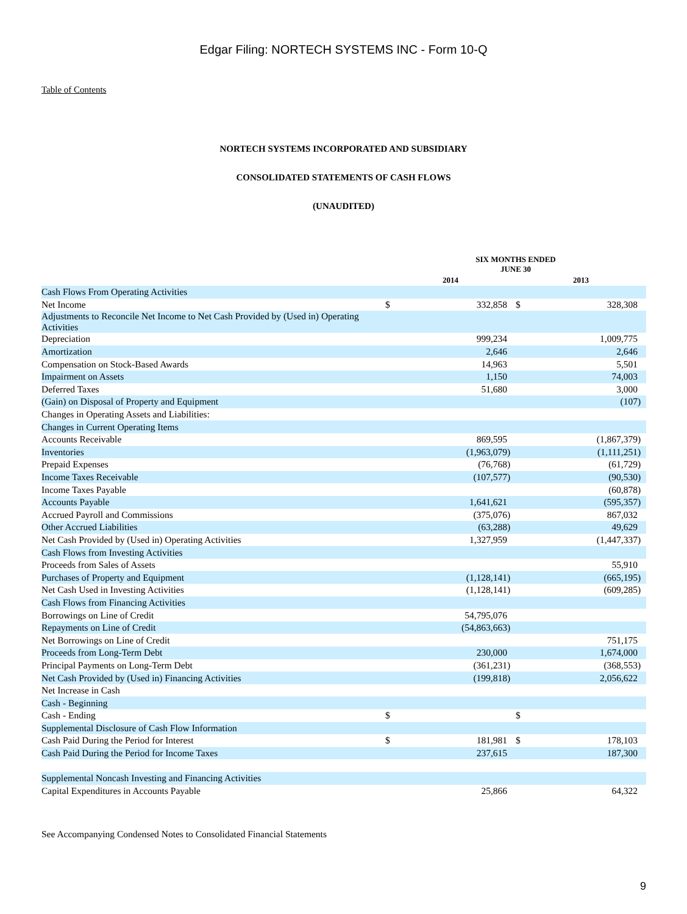Edgar Filing: NORTECH SYSTEMS INC - Form 10-Q
Table of Contents
NORTECH SYSTEMS INCORPORATED AND SUBSIDIARY
CONSOLIDATED STATEMENTS OF CASH FLOWS
(UNAUDITED)
| | SIX MONTHS ENDED JUNE 30 | | | | | |
| --- | --- | --- | --- | --- | --- | --- |
| | 2014 | | | 2013 | | |
| Cash Flows From Operating Activities | | | | | | |
| Net Income | $ | 332,858 | | $ | 328,308 | |
| Adjustments to Reconcile Net Income to Net Cash Provided by (Used in) Operating Activities | | | | | | |
| Depreciation | | 999,234 | | | 1,009,775 | |
| Amortization | | 2,646 | | | 2,646 | |
| Compensation on Stock-Based Awards | | 14,963 | | | 5,501 | |
| Impairment on Assets | | 1,150 | | | 74,003 | |
| Deferred Taxes | | 51,680 | | | 3,000 | |
| (Gain) on Disposal of Property and Equipment | | | | | (107 | ) |
| Changes in Operating Assets and Liabilities: | | | | | | |
| Changes in Current Operating Items | | | | | | |
| Accounts Receivable | | 869,595 | | | (1,867,379 | ) |
| Inventories | | (1,963,079 | ) | | (1,111,251 | ) |
| Prepaid Expenses | | (76,768 | ) | | (61,729 | ) |
| Income Taxes Receivable | | (107,577 | ) | | (90,530 | ) |
| Income Taxes Payable | | | | | (60,878 | ) |
| Accounts Payable | | 1,641,621 | | | (595,357 | ) |
| Accrued Payroll and Commissions | | (375,076 | ) | | 867,032 | |
| Other Accrued Liabilities | | (63,288 | ) | | 49,629 | |
| Net Cash Provided by (Used in) Operating Activities | | 1,327,959 | | | (1,447,337 | ) |
| Cash Flows from Investing Activities | | | | | | |
| Proceeds from Sales of Assets | | | | | 55,910 | |
| Purchases of Property and Equipment | | (1,128,141 | ) | | (665,195 | ) |
| Net Cash Used in Investing Activities | | (1,128,141 | ) | | (609,285 | ) |
| Cash Flows from Financing Activities | | | | | | |
| Borrowings on Line of Credit | | 54,795,076 | | | | |
| Repayments on Line of Credit | | (54,863,663 | ) | | | |
| Net Borrowings on Line of Credit | | | | | 751,175 | |
| Proceeds from Long-Term Debt | | 230,000 | | | 1,674,000 | |
| Principal Payments on Long-Term Debt | | (361,231 | ) | | (368,553 | ) |
| Net Cash Provided by (Used in) Financing Activities | | (199,818 | ) | | 2,056,622 | |
| Net Increase in Cash | | | | | | |
| Cash - Beginning | | | | | | |
| Cash - Ending | $ | | | $ | | |
| Supplemental Disclosure of Cash Flow Information | | | | | | |
| Cash Paid During the Period for Interest | $ | 181,981 | | $ | 178,103 | |
| Cash Paid During the Period for Income Taxes | | 237,615 | | | 187,300 | |
| Supplemental Noncash Investing and Financing Activities | | | | | | |
| Capital Expenditures in Accounts Payable | | 25,866 | | | 64,322 | |
See Accompanying Condensed Notes to Consolidated Financial Statements
9